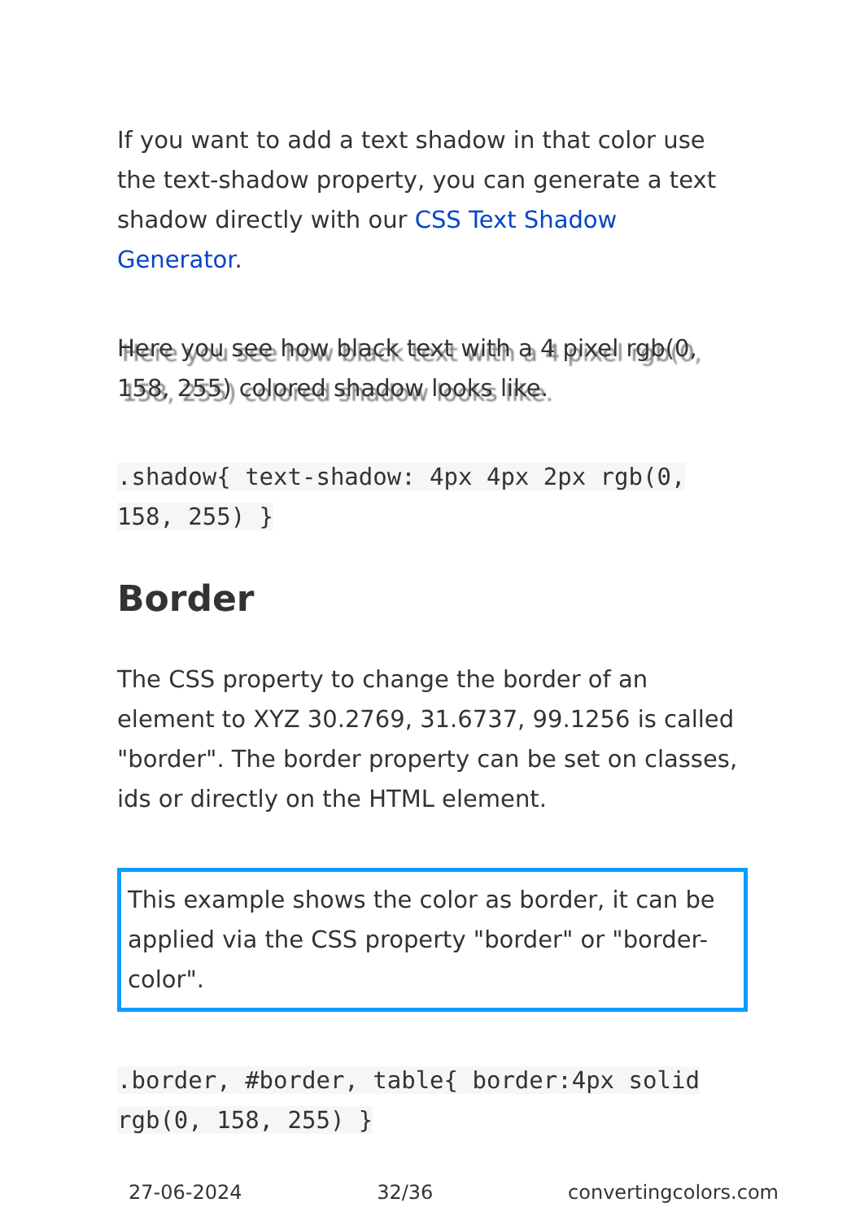If you want to add a text shadow in that color use the text-shadow property, you can generate a text shadow directly with our CSS Text Shadow Generator.
Here you see how black text with a 4 pixel rgb(0, 158, 255) colored shadow looks like.
.shadow{ text-shadow: 4px 4px 2px rgb(0, 158, 255) }
Border
The CSS property to change the border of an element to XYZ 30.2769, 31.6737, 99.1256 is called "border". The border property can be set on classes, ids or directly on the HTML element.
This example shows the color as border, it can be applied via the CSS property "border" or "border-color".
.border, #border, table{ border:4px solid rgb(0, 158, 255) }
27-06-2024 32/36 convertingcolors.com